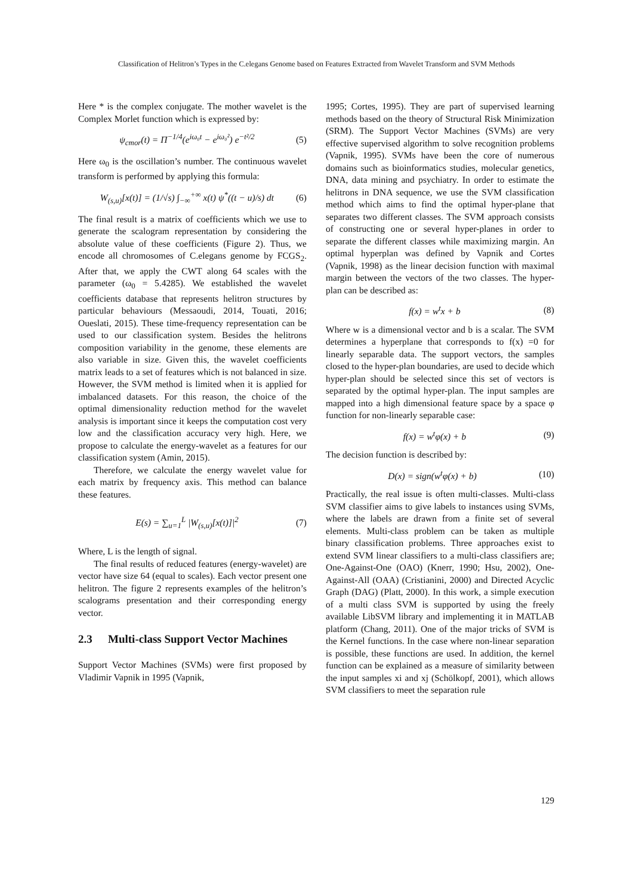Classification of Helitron’s Types in the C.elegans Genome based on Features Extracted from Wavelet Transform and SVM Methods
Here * is the complex conjugate. The mother wavelet is the Complex Morlet function which is expressed by:
ψ<sub>cmor</sub>(t) = Π<sup>−1/4</sup>(e<sup>iω₀t</sup> − e<sup>iω₀²</sup>) e<sup>−t²/2</sup> (5)
Here ω<sub>0</sub> is the oscillation’s number. The continuous wavelet transform is performed by applying this formula:
W<sub>(s,u)</sub>[x(t)] = (1/√s) ∫<sub>−∞</sub><sup>+∞</sup> x(t) ψ<sup>*</sup>((t − u)/s) dt (6)
The final result is a matrix of coefficients which we use to generate the scalogram representation by considering the absolute value of these coefficients (Figure 2). Thus, we encode all chromosomes of C.elegans genome by FCGS<sub>2</sub>. After that, we apply the CWT along 64 scales with the parameter (ω<sub>0</sub> = 5.4285). We established the wavelet coefficients database that represents helitron structures by particular behaviours (Messaoudi, 2014, Touati, 2016; Oueslati, 2015). These time-frequency representation can be used to our classification system. Besides the helitrons composition variability in the genome, these elements are also variable in size. Given this, the wavelet coefficients matrix leads to a set of features which is not balanced in size. However, the SVM method is limited when it is applied for imbalanced datasets. For this reason, the choice of the optimal dimensionality reduction method for the wavelet analysis is important since it keeps the computation cost very low and the classification accuracy very high. Here, we propose to calculate the energy-wavelet as a features for our classification system (Amin, 2015).
Therefore, we calculate the energy wavelet value for each matrix by frequency axis. This method can balance these features.
E(s) = ∑<sub>u=1</sub><sup>L</sup> |W<sub>(s,u)</sub>[x(t)]|<sup>2</sup> (7)
Where, L is the length of signal.
The final results of reduced features (energy-wavelet) are vector have size 64 (equal to scales). Each vector present one helitron. The figure 2 represents examples of the helitron’s scalograms presentation and their corresponding energy vector.
2.3 Multi-class Support Vector Machines
Support Vector Machines (SVMs) were first proposed by Vladimir Vapnik in 1995 (Vapnik,
1995; Cortes, 1995). They are part of supervised learning methods based on the theory of Structural Risk Minimization (SRM). The Support Vector Machines (SVMs) are very effective supervised algorithm to solve recognition problems (Vapnik, 1995). SVMs have been the core of numerous domains such as bioinformatics studies, molecular genetics, DNA, data mining and psychiatry. In order to estimate the helitrons in DNA sequence, we use the SVM classification method which aims to find the optimal hyper-plane that separates two different classes. The SVM approach consists of constructing one or several hyper-planes in order to separate the different classes while maximizing margin. An optimal hyperplan was defined by Vapnik and Cortes (Vapnik, 1998) as the linear decision function with maximal margin between the vectors of the two classes. The hyper-plan can be described as:
f(x) = w<sup>t</sup>x + b (8)
Where w is a dimensional vector and b is a scalar. The SVM determines a hyperplane that corresponds to f(x) =0 for linearly separable data. The support vectors, the samples closed to the hyper-plan boundaries, are used to decide which hyper-plan should be selected since this set of vectors is separated by the optimal hyper-plan. The input samples are mapped into a high dimensional feature space by a space φ function for non-linearly separable case:
f(x) = w<sup>t</sup>φ(x) + b (9)
The decision function is described by:
D(x) = sign(w<sup>t</sup>φ(x) + b) (10)
Practically, the real issue is often multi-classes. Multi-class SVM classifier aims to give labels to instances using SVMs, where the labels are drawn from a finite set of several elements. Multi-class problem can be taken as multiple binary classification problems. Three approaches exist to extend SVM linear classifiers to a multi-class classifiers are; One-Against-One (OAO) (Knerr, 1990; Hsu, 2002), One-Against-All (OAA) (Cristianini, 2000) and Directed Acyclic Graph (DAG) (Platt, 2000). In this work, a simple execution of a multi class SVM is supported by using the freely available LibSVM library and implementing it in MATLAB platform (Chang, 2011). One of the major tricks of SVM is the Kernel functions. In the case where non-linear separation is possible, these functions are used. In addition, the kernel function can be explained as a measure of similarity between the input samples xi and xj (Schölkopf, 2001), which allows SVM classifiers to meet the separation rule
129